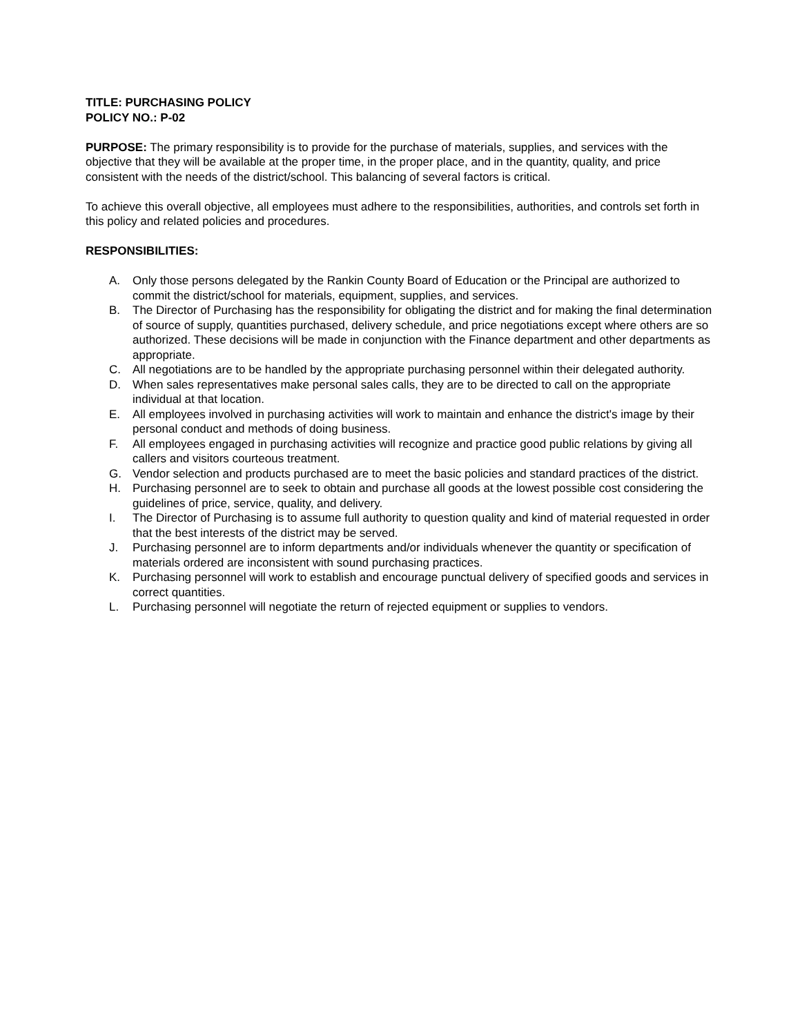TITLE: PURCHASING POLICY
POLICY NO.: P-02
PURPOSE: The primary responsibility is to provide for the purchase of materials, supplies, and services with the objective that they will be available at the proper time, in the proper place, and in the quantity, quality, and price consistent with the needs of the district/school. This balancing of several factors is critical.
To achieve this overall objective, all employees must adhere to the responsibilities, authorities, and controls set forth in this policy and related policies and procedures.
RESPONSIBILITIES:
A. Only those persons delegated by the Rankin County Board of Education or the Principal are authorized to commit the district/school for materials, equipment, supplies, and services.
B. The Director of Purchasing has the responsibility for obligating the district and for making the final determination of source of supply, quantities purchased, delivery schedule, and price negotiations except where others are so authorized. These decisions will be made in conjunction with the Finance department and other departments as appropriate.
C. All negotiations are to be handled by the appropriate purchasing personnel within their delegated authority.
D. When sales representatives make personal sales calls, they are to be directed to call on the appropriate individual at that location.
E. All employees involved in purchasing activities will work to maintain and enhance the district's image by their personal conduct and methods of doing business.
F. All employees engaged in purchasing activities will recognize and practice good public relations by giving all callers and visitors courteous treatment.
G. Vendor selection and products purchased are to meet the basic policies and standard practices of the district.
H. Purchasing personnel are to seek to obtain and purchase all goods at the lowest possible cost considering the guidelines of price, service, quality, and delivery.
I. The Director of Purchasing is to assume full authority to question quality and kind of material requested in order that the best interests of the district may be served.
J. Purchasing personnel are to inform departments and/or individuals whenever the quantity or specification of materials ordered are inconsistent with sound purchasing practices.
K. Purchasing personnel will work to establish and encourage punctual delivery of specified goods and services in correct quantities.
L. Purchasing personnel will negotiate the return of rejected equipment or supplies to vendors.